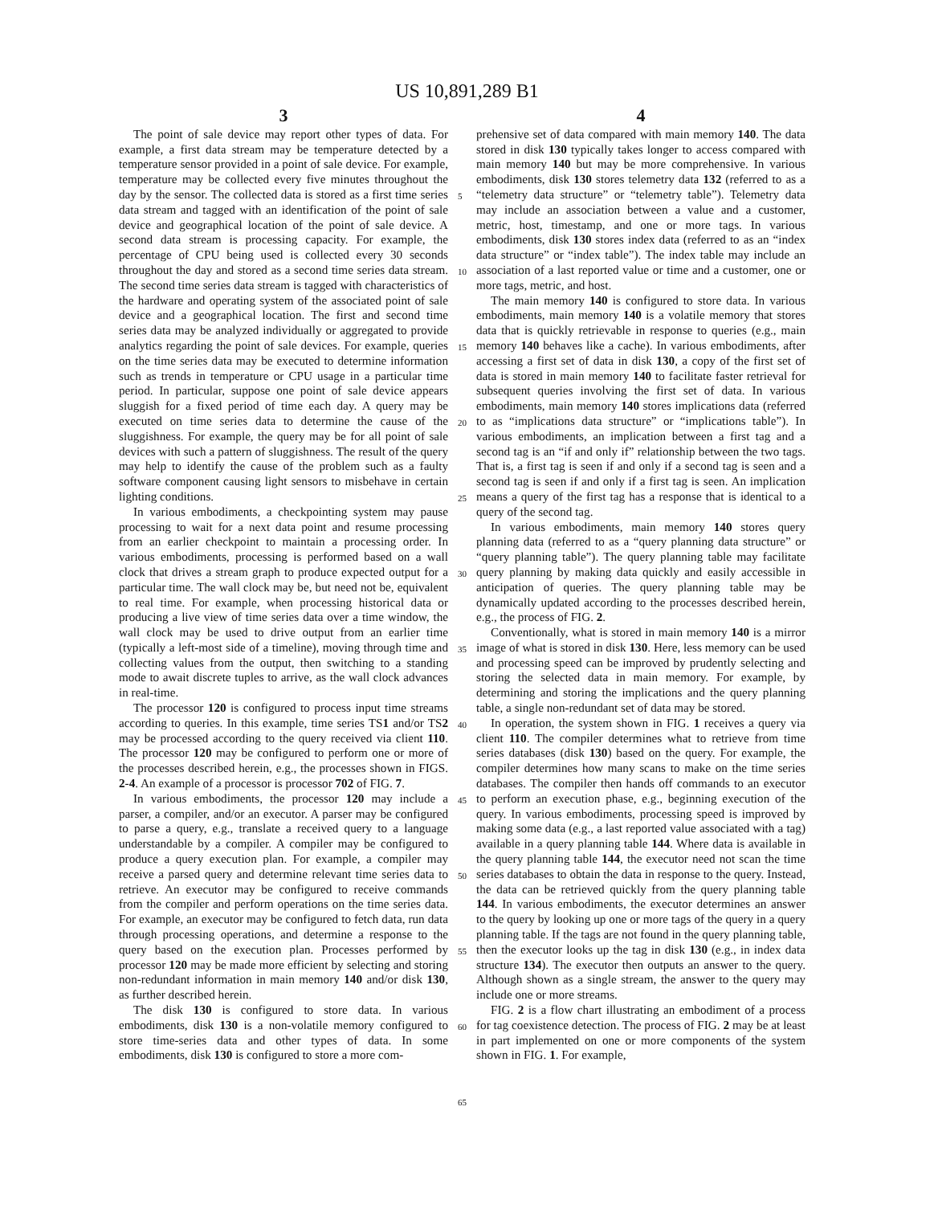US 10,891,289 B1
3
The point of sale device may report other types of data. For example, a first data stream may be temperature detected by a temperature sensor provided in a point of sale device. For example, temperature may be collected every five minutes throughout the day by the sensor. The collected data is stored as a first time series data stream and tagged with an identification of the point of sale device and geographical location of the point of sale device. A second data stream is processing capacity. For example, the percentage of CPU being used is collected every 30 seconds throughout the day and stored as a second time series data stream. The second time series data stream is tagged with characteristics of the hardware and operating system of the associated point of sale device and a geographical location. The first and second time series data may be analyzed individually or aggregated to provide analytics regarding the point of sale devices. For example, queries on the time series data may be executed to determine information such as trends in temperature or CPU usage in a particular time period. In particular, suppose one point of sale device appears sluggish for a fixed period of time each day. A query may be executed on time series data to determine the cause of the sluggishness. For example, the query may be for all point of sale devices with such a pattern of sluggishness. The result of the query may help to identify the cause of the problem such as a faulty software component causing light sensors to misbehave in certain lighting conditions.
In various embodiments, a checkpointing system may pause processing to wait for a next data point and resume processing from an earlier checkpoint to maintain a processing order. In various embodiments, processing is performed based on a wall clock that drives a stream graph to produce expected output for a particular time. The wall clock may be, but need not be, equivalent to real time. For example, when processing historical data or producing a live view of time series data over a time window, the wall clock may be used to drive output from an earlier time (typically a left-most side of a timeline), moving through time and collecting values from the output, then switching to a standing mode to await discrete tuples to arrive, as the wall clock advances in real-time.
The processor 120 is configured to process input time streams according to queries. In this example, time series TS1 and/or TS2 may be processed according to the query received via client 110. The processor 120 may be configured to perform one or more of the processes described herein, e.g., the processes shown in FIGS. 2-4. An example of a processor is processor 702 of FIG. 7.
In various embodiments, the processor 120 may include a parser, a compiler, and/or an executor. A parser may be configured to parse a query, e.g., translate a received query to a language understandable by a compiler. A compiler may be configured to produce a query execution plan. For example, a compiler may receive a parsed query and determine relevant time series data to retrieve. An executor may be configured to receive commands from the compiler and perform operations on the time series data. For example, an executor may be configured to fetch data, run data through processing operations, and determine a response to the query based on the execution plan. Processes performed by processor 120 may be made more efficient by selecting and storing non-redundant information in main memory 140 and/or disk 130, as further described herein.
The disk 130 is configured to store data. In various embodiments, disk 130 is a non-volatile memory configured to store time-series data and other types of data. In some embodiments, disk 130 is configured to store a more com-
4
prehensive set of data compared with main memory 140. The data stored in disk 130 typically takes longer to access compared with main memory 140 but may be more comprehensive. In various embodiments, disk 130 stores telemetry data 132 (referred to as a “telemetry data structure” or “telemetry table”). Telemetry data may include an association between a value and a customer, metric, host, timestamp, and one or more tags. In various embodiments, disk 130 stores index data (referred to as an “index data structure” or “index table”). The index table may include an association of a last reported value or time and a customer, one or more tags, metric, and host.
The main memory 140 is configured to store data. In various embodiments, main memory 140 is a volatile memory that stores data that is quickly retrievable in response to queries (e.g., main memory 140 behaves like a cache). In various embodiments, after accessing a first set of data in disk 130, a copy of the first set of data is stored in main memory 140 to facilitate faster retrieval for subsequent queries involving the first set of data. In various embodiments, main memory 140 stores implications data (referred to as “implications data structure” or “implications table”). In various embodiments, an implication between a first tag and a second tag is an “if and only if” relationship between the two tags. That is, a first tag is seen if and only if a second tag is seen and a second tag is seen if and only if a first tag is seen. An implication means a query of the first tag has a response that is identical to a query of the second tag.
In various embodiments, main memory 140 stores query planning data (referred to as a “query planning data structure” or “query planning table”). The query planning table may facilitate query planning by making data quickly and easily accessible in anticipation of queries. The query planning table may be dynamically updated according to the processes described herein, e.g., the process of FIG. 2.
Conventionally, what is stored in main memory 140 is a mirror image of what is stored in disk 130. Here, less memory can be used and processing speed can be improved by prudently selecting and storing the selected data in main memory. For example, by determining and storing the implications and the query planning table, a single non-redundant set of data may be stored.
In operation, the system shown in FIG. 1 receives a query via client 110. The compiler determines what to retrieve from time series databases (disk 130) based on the query. For example, the compiler determines how many scans to make on the time series databases. The compiler then hands off commands to an executor to perform an execution phase, e.g., beginning execution of the query. In various embodiments, processing speed is improved by making some data (e.g., a last reported value associated with a tag) available in a query planning table 144. Where data is available in the query planning table 144, the executor need not scan the time series databases to obtain the data in response to the query. Instead, the data can be retrieved quickly from the query planning table 144. In various embodiments, the executor determines an answer to the query by looking up one or more tags of the query in a query planning table. If the tags are not found in the query planning table, then the executor looks up the tag in disk 130 (e.g., in index data structure 134). The executor then outputs an answer to the query. Although shown as a single stream, the answer to the query may include one or more streams.
FIG. 2 is a flow chart illustrating an embodiment of a process for tag coexistence detection. The process of FIG. 2 may be at least in part implemented on one or more components of the system shown in FIG. 1. For example,
5
10
15
20
25
30
35
40
45
50
55
60
65